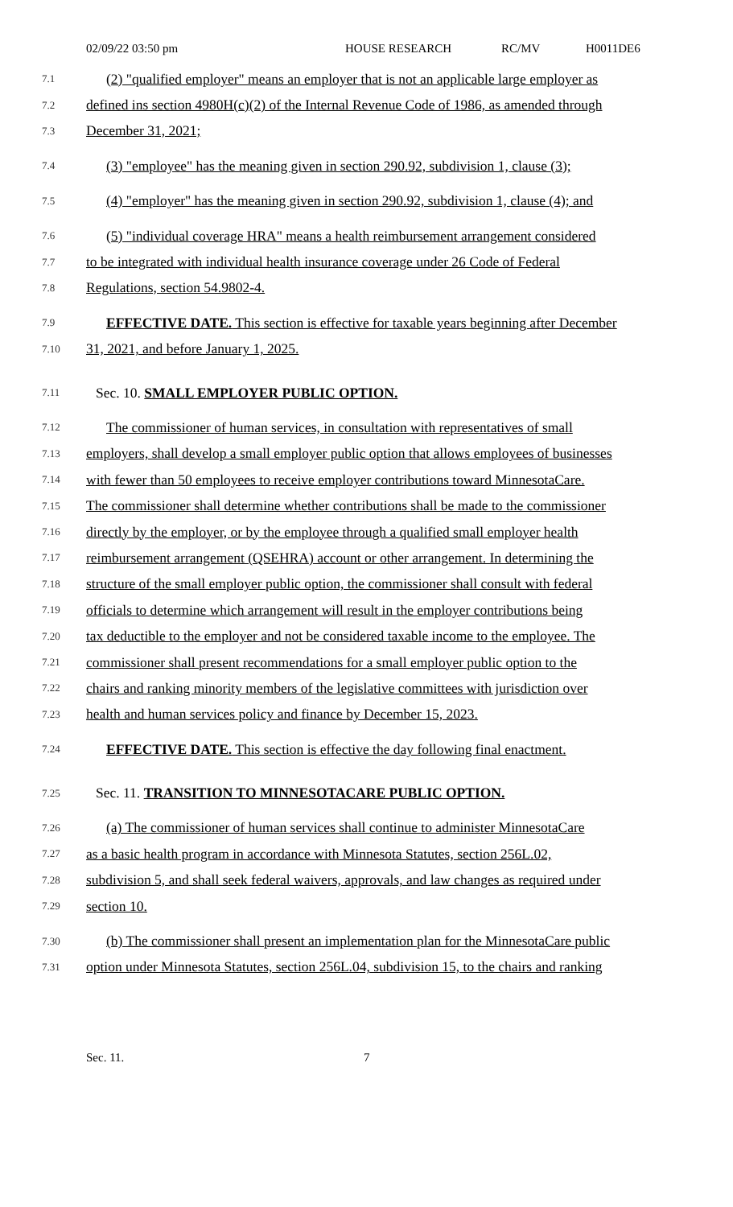02/09/22 03:50 pm HOUSE RESEARCH RC/MV H0011DE6
7.1 (2) "qualified employer" means an employer that is not an applicable large employer as
7.2 defined ins section 4980H(c)(2) of the Internal Revenue Code of 1986, as amended through
7.3 December 31, 2021;
7.4 (3) "employee" has the meaning given in section 290.92, subdivision 1, clause (3);
7.5 (4) "employer" has the meaning given in section 290.92, subdivision 1, clause (4); and
7.6 (5) "individual coverage HRA" means a health reimbursement arrangement considered
7.7 to be integrated with individual health insurance coverage under 26 Code of Federal
7.8 Regulations, section 54.9802-4.
7.9 EFFECTIVE DATE. This section is effective for taxable years beginning after December
7.10 31, 2021, and before January 1, 2025.
7.11 Sec. 10. SMALL EMPLOYER PUBLIC OPTION.
7.12 The commissioner of human services, in consultation with representatives of small
7.13 employers, shall develop a small employer public option that allows employees of businesses
7.14 with fewer than 50 employees to receive employer contributions toward MinnesotaCare.
7.15 The commissioner shall determine whether contributions shall be made to the commissioner
7.16 directly by the employer, or by the employee through a qualified small employer health
7.17 reimbursement arrangement (QSEHRA) account or other arrangement. In determining the
7.18 structure of the small employer public option, the commissioner shall consult with federal
7.19 officials to determine which arrangement will result in the employer contributions being
7.20 tax deductible to the employer and not be considered taxable income to the employee. The
7.21 commissioner shall present recommendations for a small employer public option to the
7.22 chairs and ranking minority members of the legislative committees with jurisdiction over
7.23 health and human services policy and finance by December 15, 2023.
7.24 EFFECTIVE DATE. This section is effective the day following final enactment.
7.25 Sec. 11. TRANSITION TO MINNESOTACARE PUBLIC OPTION.
7.26 (a) The commissioner of human services shall continue to administer MinnesotaCare
7.27 as a basic health program in accordance with Minnesota Statutes, section 256L.02,
7.28 subdivision 5, and shall seek federal waivers, approvals, and law changes as required under
7.29 section 10.
7.30 (b) The commissioner shall present an implementation plan for the MinnesotaCare public
7.31 option under Minnesota Statutes, section 256L.04, subdivision 15, to the chairs and ranking
Sec. 11. 7